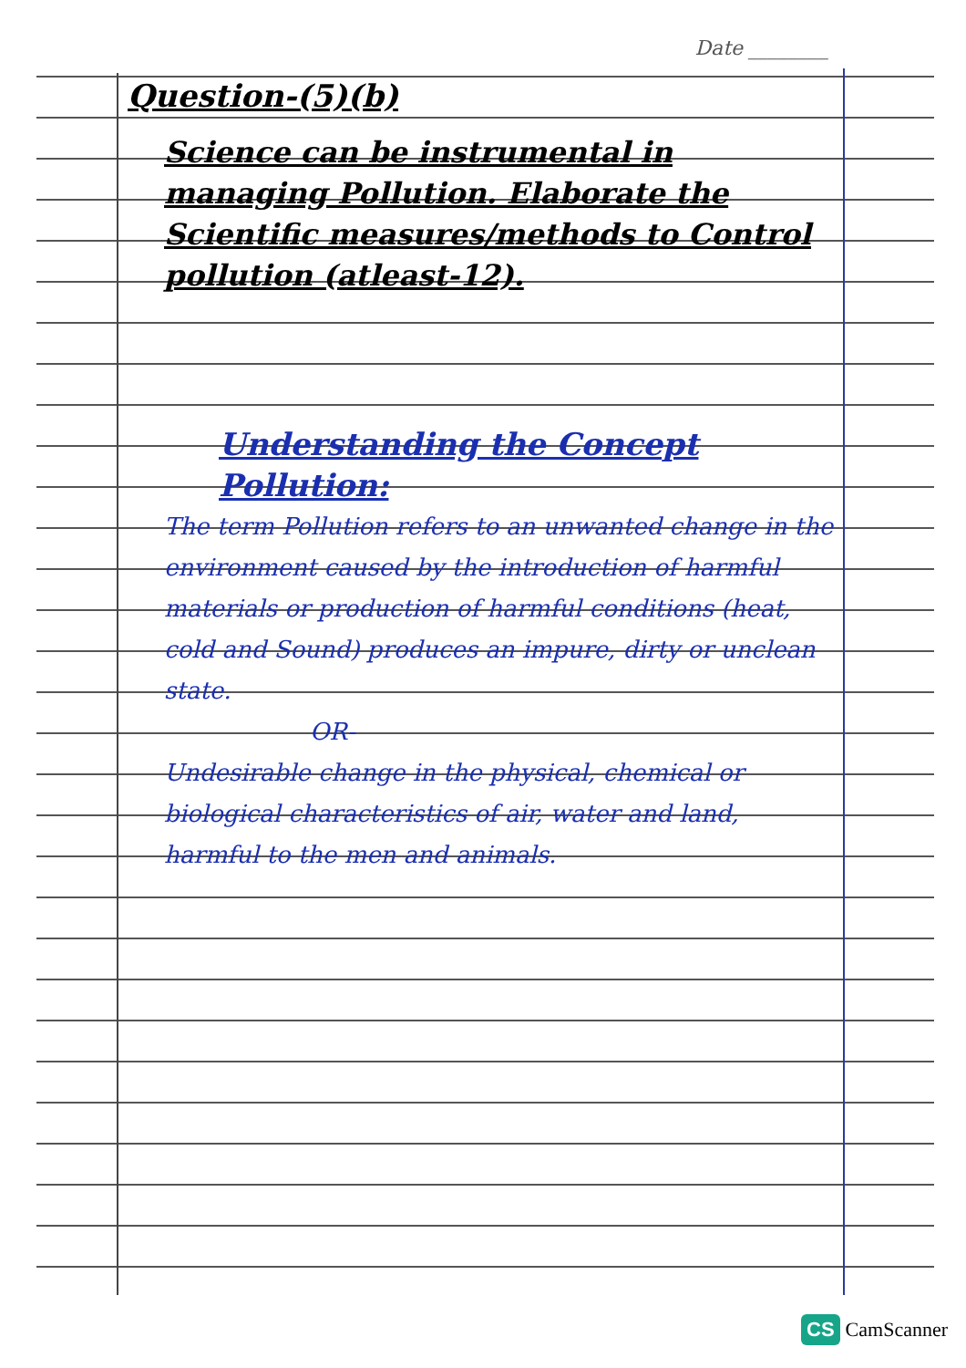Date ________
Question-(5)(b)
Science can be instrumental in managing Pollution. Elaborate the Scientific measures/methods to Control pollution (atleast-12).
Understanding the Concept Pollution:
The term Pollution refers to an unwanted change in the environment caused by the introduction of harmful materials or production of harmful conditions (heat, cold and Sound) produces an impure, dirty or unclean state.
OR-
Undesirable change in the physical, chemical or biological characteristics of air, water and land, harmful to the men and animals.
CS CamScanner